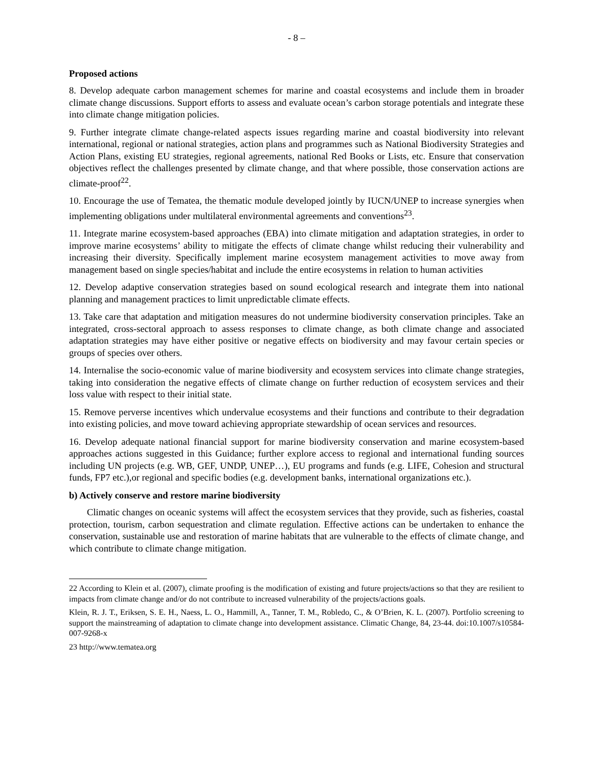- 8 –
Proposed actions
8. Develop adequate carbon management schemes for marine and coastal ecosystems and include them in broader climate change discussions. Support efforts to assess and evaluate ocean’s carbon storage potentials and integrate these into climate change mitigation policies.
9. Further integrate climate change-related aspects issues regarding marine and coastal biodiversity into relevant international, regional or national strategies, action plans and programmes such as National Biodiversity Strategies and Action Plans, existing EU strategies, regional agreements, national Red Books or Lists, etc. Ensure that conservation objectives reflect the challenges presented by climate change, and that where possible, those conservation actions are climate-proof<sup>22</sup>.
10. Encourage the use of Tematea, the thematic module developed jointly by IUCN/UNEP to increase synergies when implementing obligations under multilateral environmental agreements and conventions<sup>23</sup>.
11. Integrate marine ecosystem-based approaches (EBA) into climate mitigation and adaptation strategies, in order to improve marine ecosystems’ ability to mitigate the effects of climate change whilst reducing their vulnerability and increasing their diversity. Specifically implement marine ecosystem management activities to move away from management based on single species/habitat and include the entire ecosystems in relation to human activities
12. Develop adaptive conservation strategies based on sound ecological research and integrate them into national planning and management practices to limit unpredictable climate effects.
13. Take care that adaptation and mitigation measures do not undermine biodiversity conservation principles. Take an integrated, cross-sectoral approach to assess responses to climate change, as both climate change and associated adaptation strategies may have either positive or negative effects on biodiversity and may favour certain species or groups of species over others.
14. Internalise the socio-economic value of marine biodiversity and ecosystem services into climate change strategies, taking into consideration the negative effects of climate change on further reduction of ecosystem services and their loss value with respect to their initial state.
15. Remove perverse incentives which undervalue ecosystems and their functions and contribute to their degradation into existing policies, and move toward achieving appropriate stewardship of ocean services and resources.
16. Develop adequate national financial support for marine biodiversity conservation and marine ecosystem-based approaches actions suggested in this Guidance; further explore access to regional and international funding sources including UN projects (e.g. WB, GEF, UNDP, UNEP…), EU programs and funds (e.g. LIFE, Cohesion and structural funds, FP7 etc.),or regional and specific bodies (e.g. development banks, international organizations etc.).
b) Actively conserve and restore marine biodiversity
Climatic changes on oceanic systems will affect the ecosystem services that they provide, such as fisheries, coastal protection, tourism, carbon sequestration and climate regulation. Effective actions can be undertaken to enhance the conservation, sustainable use and restoration of marine habitats that are vulnerable to the effects of climate change, and which contribute to climate change mitigation.
22 According to Klein et al. (2007), climate proofing is the modification of existing and future projects/actions so that they are resilient to impacts from climate change and/or do not contribute to increased vulnerability of the projects/actions goals.
Klein, R. J. T., Eriksen, S. E. H., Naess, L. O., Hammill, A., Tanner, T. M., Robledo, C., & O’Brien, K. L. (2007). Portfolio screening to support the mainstreaming of adaptation to climate change into development assistance. Climatic Change, 84, 23-44. doi:10.1007/s10584-007-9268-x
23 http://www.tematea.org